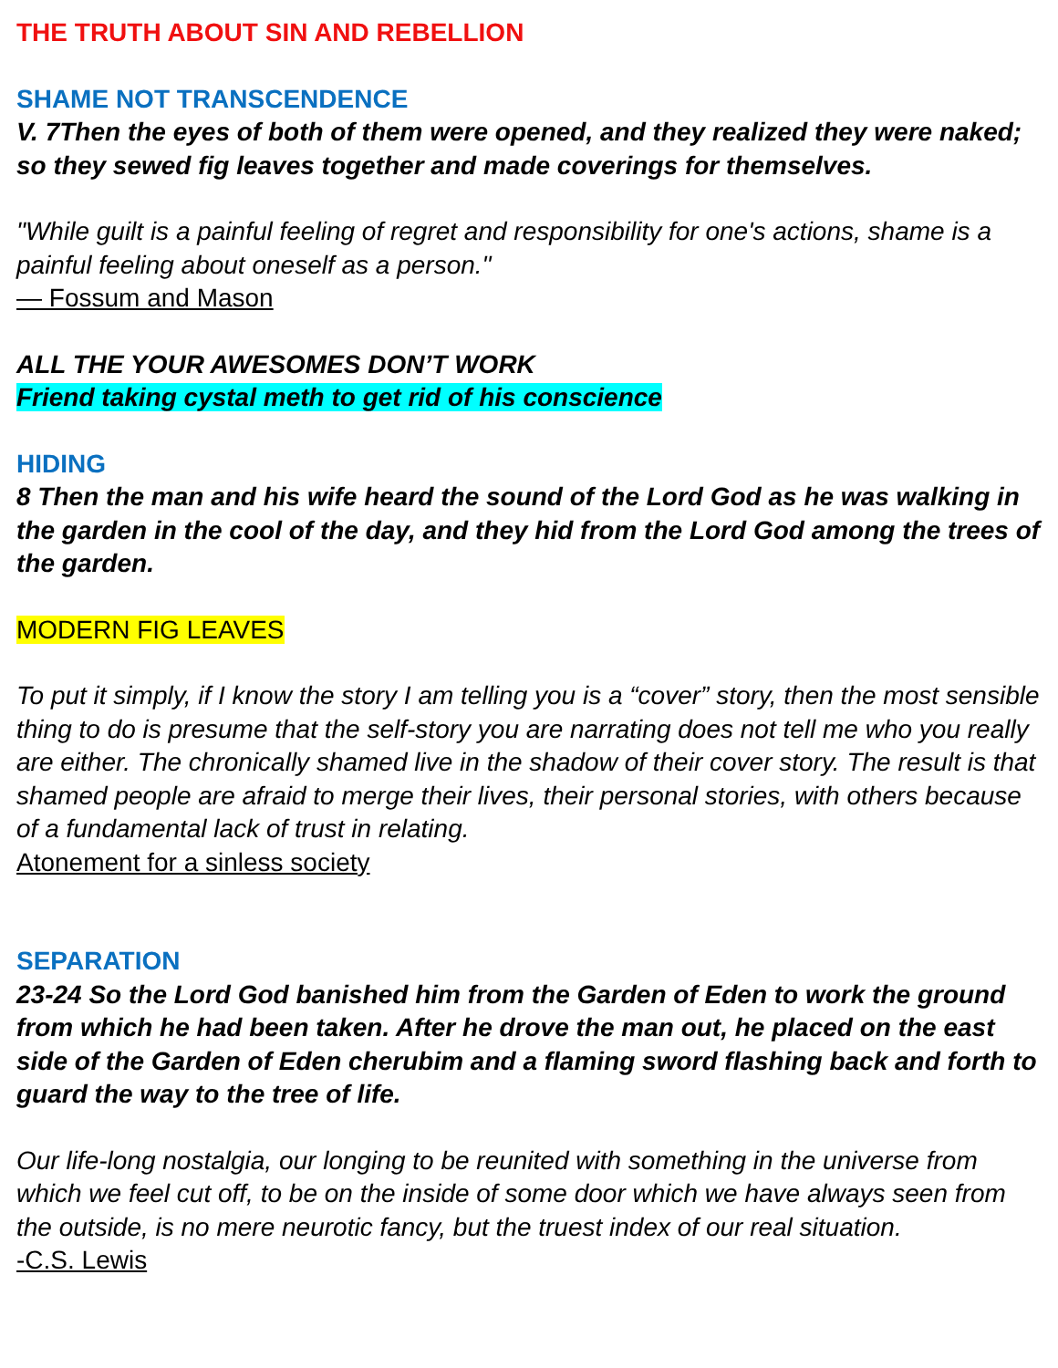THE TRUTH ABOUT SIN AND REBELLION
SHAME NOT TRANSCENDENCE
V. 7Then the eyes of both of them were opened, and they realized they were naked; so they sewed fig leaves together and made coverings for themselves.
"While guilt is a painful feeling of regret and responsibility for one's actions, shame is a painful feeling about oneself as a person."
— Fossum and Mason
ALL THE YOUR AWESOMES DON’T WORK
Friend taking cystal meth to get rid of his conscience
HIDING
8 Then the man and his wife heard the sound of the Lord God as he was walking in the garden in the cool of the day, and they hid from the Lord God among the trees of the garden.
MODERN FIG LEAVES
To put it simply, if I know the story I am telling you is a “cover” story, then the most sensible thing to do is presume that the self-story you are narrating does not tell me who you really are either. The chronically shamed live in the shadow of their cover story. The result is that shamed people are afraid to merge their lives, their personal stories, with others because of a fundamental lack of trust in relating.
Atonement for a sinless society
SEPARATION
23-24 So the Lord God banished him from the Garden of Eden to work the ground from which he had been taken. After he drove the man out, he placed on the east side of the Garden of Eden cherubim and a flaming sword flashing back and forth to guard the way to the tree of life.
Our life-long nostalgia, our longing to be reunited with something in the universe from which we feel cut off, to be on the inside of some door which we have always seen from the outside, is no mere neurotic fancy, but the truest index of our real situation.
-C.S. Lewis